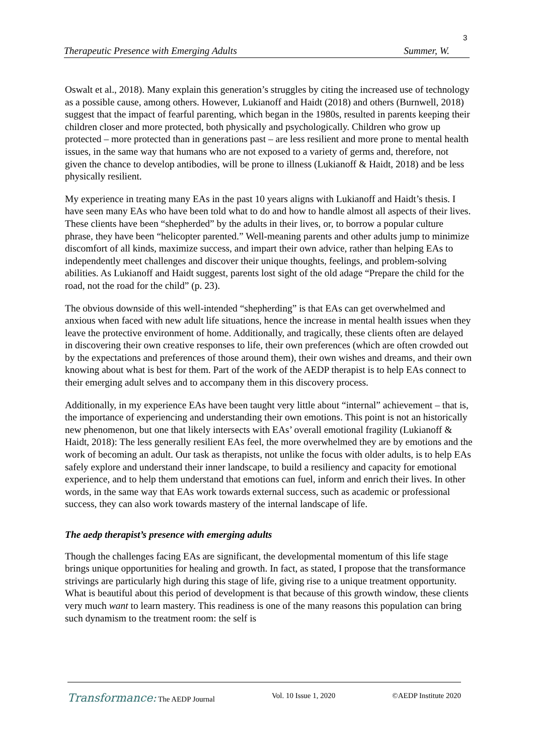3
Therapeutic Presence with Emerging Adults Summer, W.
Oswalt et al., 2018). Many explain this generation’s struggles by citing the increased use of technology as a possible cause, among others. However, Lukianoff and Haidt (2018) and others (Burnwell, 2018) suggest that the impact of fearful parenting, which began in the 1980s, resulted in parents keeping their children closer and more protected, both physically and psychologically. Children who grow up protected – more protected than in generations past – are less resilient and more prone to mental health issues, in the same way that humans who are not exposed to a variety of germs and, therefore, not given the chance to develop antibodies, will be prone to illness (Lukianoff & Haidt, 2018) and be less physically resilient.
My experience in treating many EAs in the past 10 years aligns with Lukianoff and Haidt’s thesis. I have seen many EAs who have been told what to do and how to handle almost all aspects of their lives. These clients have been “shepherded” by the adults in their lives, or, to borrow a popular culture phrase, they have been “helicopter parented.” Well-meaning parents and other adults jump to minimize discomfort of all kinds, maximize success, and impart their own advice, rather than helping EAs to independently meet challenges and discover their unique thoughts, feelings, and problem-solving abilities. As Lukianoff and Haidt suggest, parents lost sight of the old adage “Prepare the child for the road, not the road for the child” (p. 23).
The obvious downside of this well-intended “shepherding” is that EAs can get overwhelmed and anxious when faced with new adult life situations, hence the increase in mental health issues when they leave the protective environment of home. Additionally, and tragically, these clients often are delayed in discovering their own creative responses to life, their own preferences (which are often crowded out by the expectations and preferences of those around them), their own wishes and dreams, and their own knowing about what is best for them. Part of the work of the AEDP therapist is to help EAs connect to their emerging adult selves and to accompany them in this discovery process.
Additionally, in my experience EAs have been taught very little about “internal” achievement – that is, the importance of experiencing and understanding their own emotions. This point is not an historically new phenomenon, but one that likely intersects with EAs’ overall emotional fragility (Lukianoff & Haidt, 2018): The less generally resilient EAs feel, the more overwhelmed they are by emotions and the work of becoming an adult. Our task as therapists, not unlike the focus with older adults, is to help EAs safely explore and understand their inner landscape, to build a resiliency and capacity for emotional experience, and to help them understand that emotions can fuel, inform and enrich their lives. In other words, in the same way that EAs work towards external success, such as academic or professional success, they can also work towards mastery of the internal landscape of life.
The aedp therapist’s presence with emerging adults
Though the challenges facing EAs are significant, the developmental momentum of this life stage brings unique opportunities for healing and growth. In fact, as stated, I propose that the transformance strivings are particularly high during this stage of life, giving rise to a unique treatment opportunity. What is beautiful about this period of development is that because of this growth window, these clients very much want to learn mastery. This readiness is one of the many reasons this population can bring such dynamism to the treatment room: the self is
Transformance: The AEDP Journal Vol. 10 Issue 1, 2020 ©AEDP Institute 2020